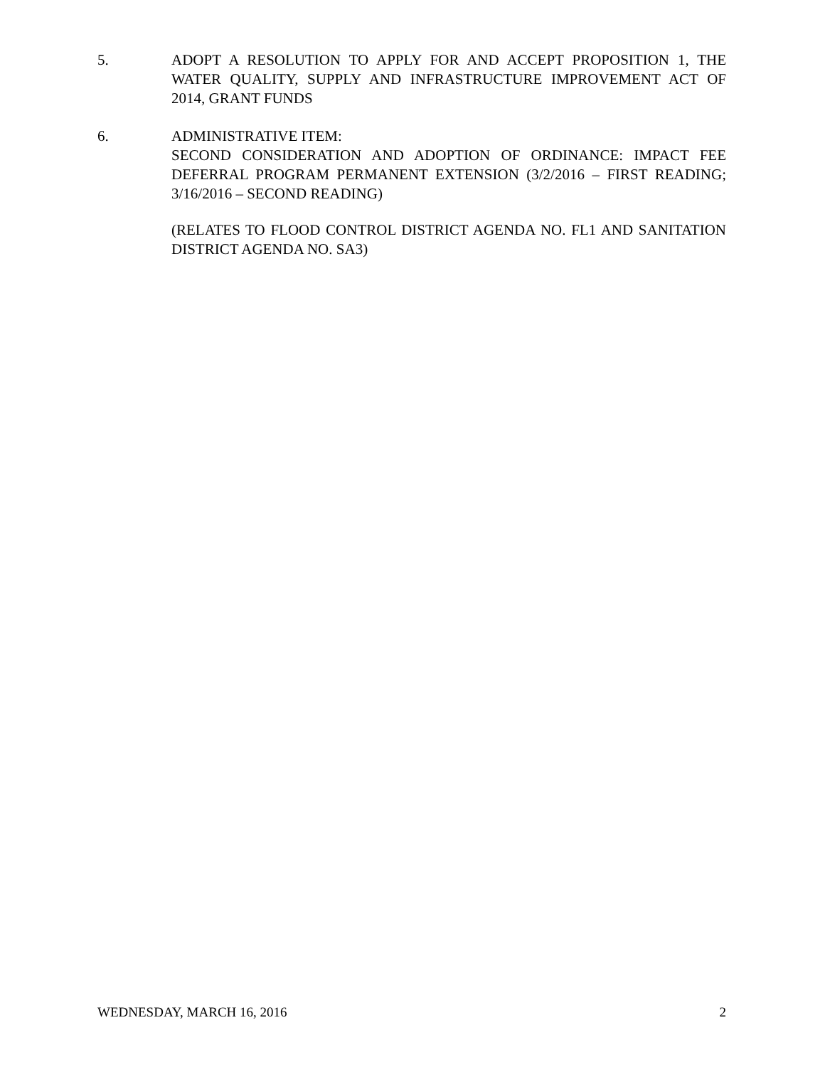5. ADOPT A RESOLUTION TO APPLY FOR AND ACCEPT PROPOSITION 1, THE WATER QUALITY, SUPPLY AND INFRASTRUCTURE IMPROVEMENT ACT OF 2014, GRANT FUNDS
6. ADMINISTRATIVE ITEM:
SECOND CONSIDERATION AND ADOPTION OF ORDINANCE: IMPACT FEE DEFERRAL PROGRAM PERMANENT EXTENSION (3/2/2016 – FIRST READING; 3/16/2016 – SECOND READING)
(RELATES TO FLOOD CONTROL DISTRICT AGENDA NO. FL1 AND SANITATION DISTRICT AGENDA NO. SA3)
WEDNESDAY, MARCH 16, 2016 2